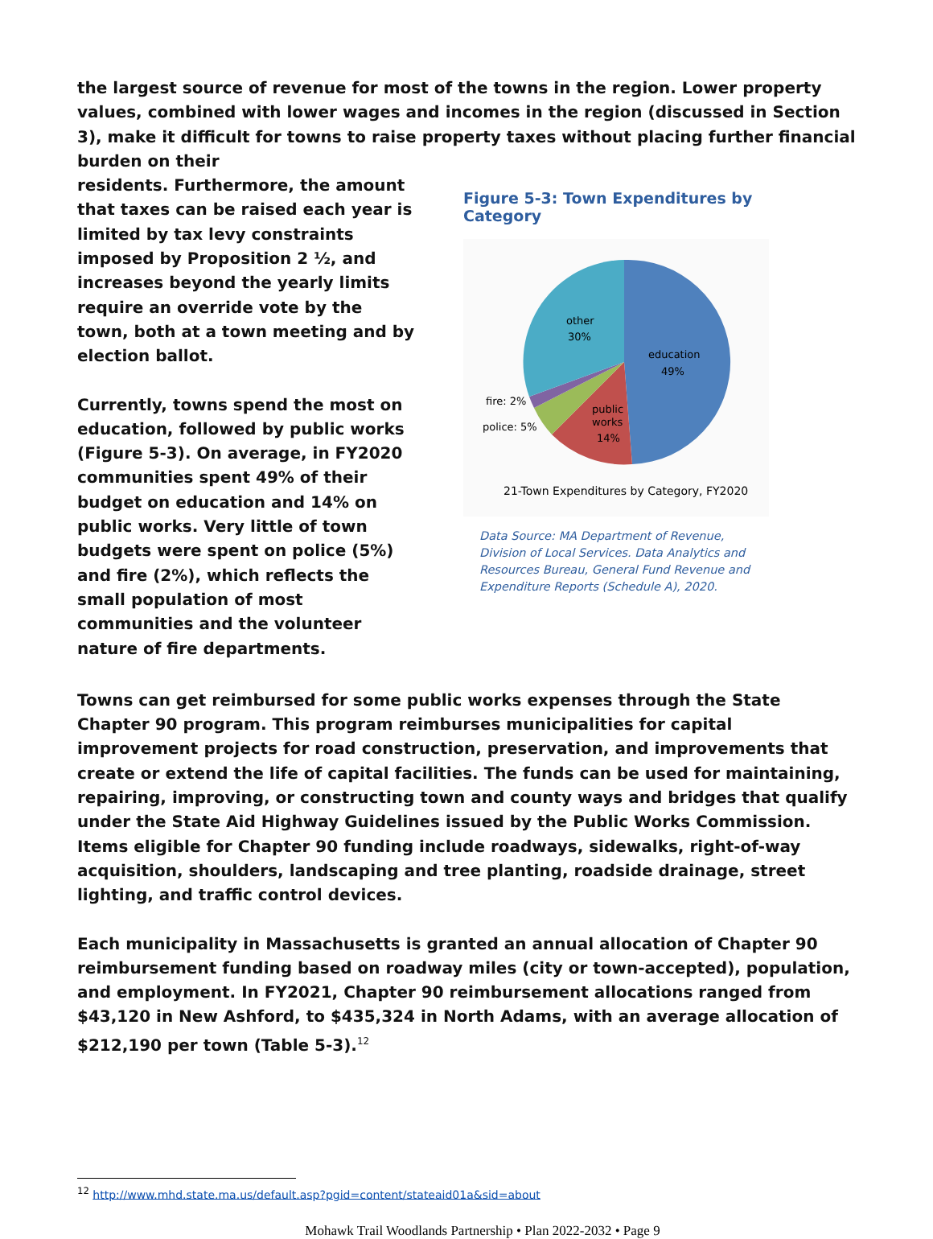the largest source of revenue for most of the towns in the region. Lower property values, combined with lower wages and incomes in the region (discussed in Section 3), make it difficult for towns to raise property taxes without placing further financial burden on their
residents. Furthermore, the amount that taxes can be raised each year is limited by tax levy constraints imposed by Proposition 2 ½, and increases beyond the yearly limits require an override vote by the town, both at a town meeting and by election ballot.
Currently, towns spend the most on education, followed by public works (Figure 5-3). On average, in FY2020 communities spent 49% of their budget on education and 14% on public works. Very little of town budgets were spent on police (5%) and fire (2%), which reflects the small population of most communities and the volunteer nature of fire departments.
Figure 5-3: Town Expenditures by Category
other
30%
education
49%
public
works
14%
fire: 2%
police: 5%
21-Town Expenditures by Category, FY2020
Data Source: MA Department of Revenue, Division of Local Services. Data Analytics and Resources Bureau, General Fund Revenue and Expenditure Reports (Schedule A), 2020.
Towns can get reimbursed for some public works expenses through the State Chapter 90 program. This program reimburses municipalities for capital improvement projects for road construction, preservation, and improvements that create or extend the life of capital facilities. The funds can be used for maintaining, repairing, improving, or constructing town and county ways and bridges that qualify under the State Aid Highway Guidelines issued by the Public Works Commission. Items eligible for Chapter 90 funding include roadways, sidewalks, right-of-way acquisition, shoulders, landscaping and tree planting, roadside drainage, street lighting, and traffic control devices.
Each municipality in Massachusetts is granted an annual allocation of Chapter 90 reimbursement funding based on roadway miles (city or town-accepted), population, and employment. In FY2021, Chapter 90 reimbursement allocations ranged from $43,120 in New Ashford, to $435,324 in North Adams, with an average allocation of $212,190 per town (Table 5-3).<sup>12</sup>
<sup>12</sup> http://www.mhd.state.ma.us/default.asp?pgid=content/stateaid01a&sid=about
Mohawk Trail Woodlands Partnership • Plan 2022-2032 • Page 9